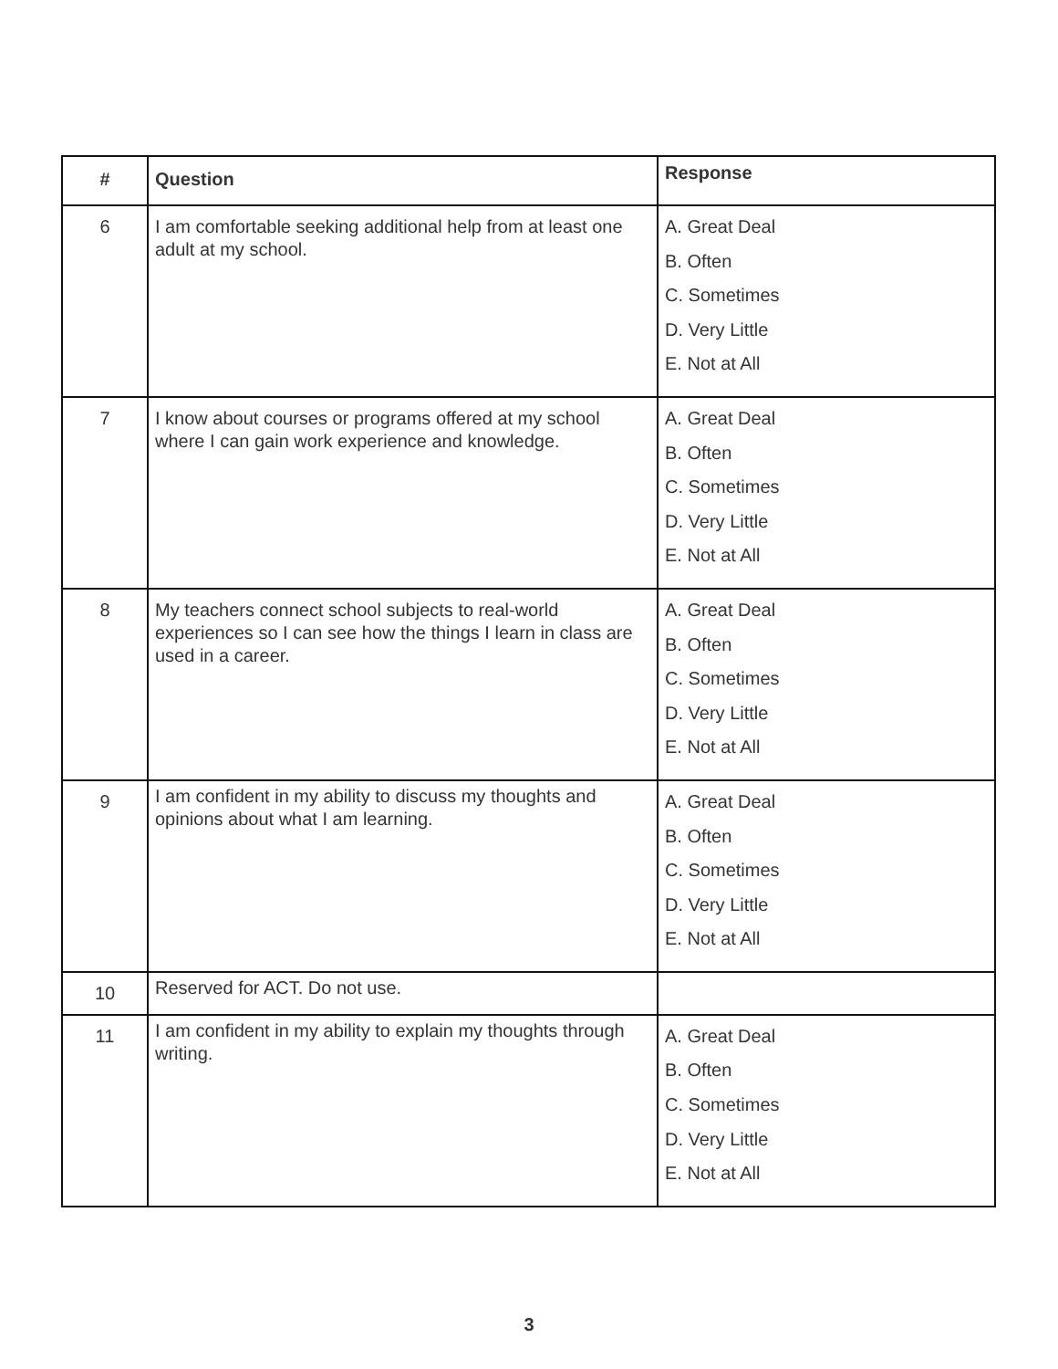| # | Question | Response |
| --- | --- | --- |
| 6 | I am comfortable seeking additional help from at least one adult at my school. | A. Great Deal B. Often C. Sometimes D. Very Little E. Not at All |
| 7 | I know about courses or programs offered at my school where I can gain work experience and knowledge. | A. Great Deal B. Often C. Sometimes D. Very Little E. Not at All |
| 8 | My teachers connect school subjects to real-world experiences so I can see how the things I learn in class are used in a career. | A. Great Deal B. Often C. Sometimes D. Very Little E. Not at All |
| 9 | I am confident in my ability to discuss my thoughts and opinions about what I am learning. | A. Great Deal B. Often C. Sometimes D. Very Little E. Not at All |
| 10 | Reserved for ACT. Do not use. | |
| 11 | I am confident in my ability to explain my thoughts through writing. | A. Great Deal B. Often C. Sometimes D. Very Little E. Not at All |
3